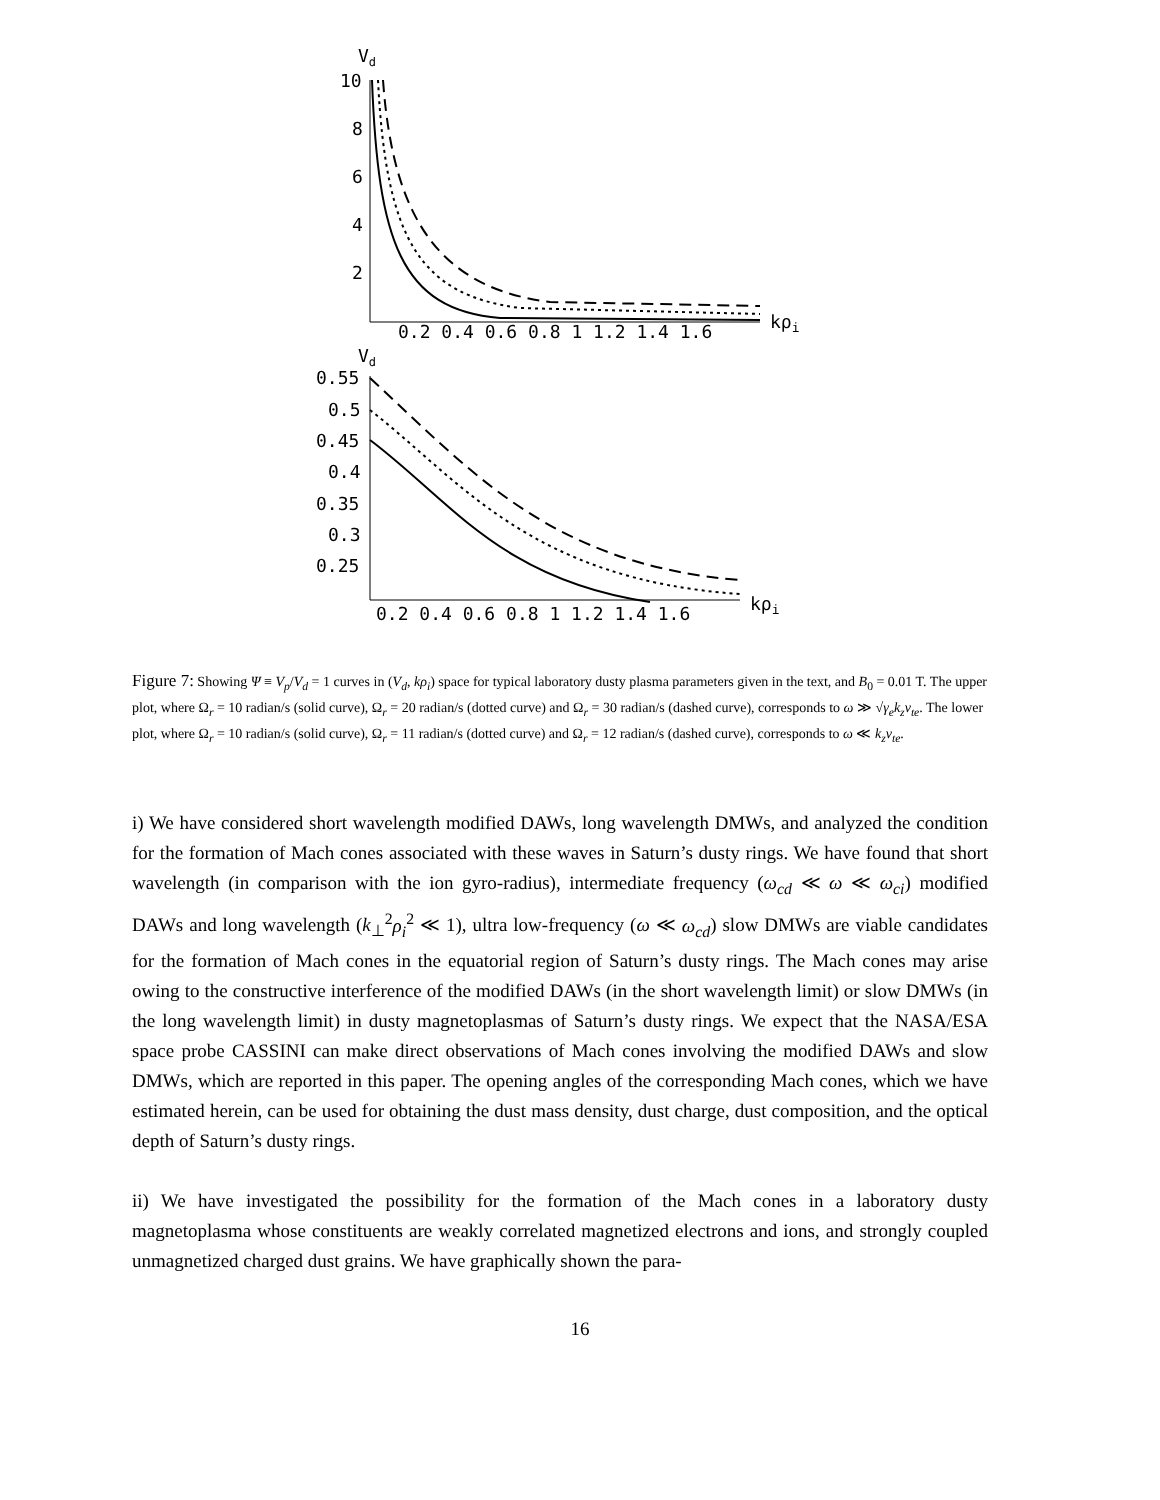Vd
10
8
6
4
2
0.2 0.4 0.6 0.8 1 1.2 1.4 1.6
kρi
Vd
0.55
0.5
0.45
0.4
0.35
0.3
0.25
0.2 0.4 0.6 0.8 1 1.2 1.4 1.6
kρi
Figure 7: Showing Ψ ≡ V<sub>p</sub>/V<sub>d</sub> = 1 curves in (V<sub>d</sub>, kρ<sub>i</sub>) space for typical laboratory dusty plasma parameters given in the text, and B<sub>0</sub> = 0.01 T. The upper plot, where Ω<sub>r</sub> = 10 radian/s (solid curve), Ω<sub>r</sub> = 20 radian/s (dotted curve) and Ω<sub>r</sub> = 30 radian/s (dashed curve), corresponds to ω ≫ √γ<sub>e</sub> k<sub>z</sub>v<sub>te</sub>. The lower plot, where Ω<sub>r</sub> = 10 radian/s (solid curve), Ω<sub>r</sub> = 11 radian/s (dotted curve) and Ω<sub>r</sub> = 12 radian/s (dashed curve), corresponds to ω ≪ k<sub>z</sub>v<sub>te</sub>.
i) We have considered short wavelength modified DAWs, long wavelength DMWs, and analyzed the condition for the formation of Mach cones associated with these waves in Saturn’s dusty rings. We have found that short wavelength (in comparison with the ion gyro-radius), intermediate frequency (ω<sub>cd</sub> ≪ ω ≪ ω<sub>ci</sub>) modified DAWs and long wavelength (k<sub>⊥</sub><sup>2</sup>ρ<sub>i</sub><sup>2</sup> ≪ 1), ultra low-frequency (ω ≪ ω<sub>cd</sub>) slow DMWs are viable candidates for the formation of Mach cones in the equatorial region of Saturn’s dusty rings. The Mach cones may arise owing to the constructive interference of the modified DAWs (in the short wavelength limit) or slow DMWs (in the long wavelength limit) in dusty magnetoplasmas of Saturn’s dusty rings. We expect that the NASA/ESA space probe CASSINI can make direct observations of Mach cones involving the modified DAWs and slow DMWs, which are reported in this paper. The opening angles of the corresponding Mach cones, which we have estimated herein, can be used for obtaining the dust mass density, dust charge, dust composition, and the optical depth of Saturn’s dusty rings.
ii) We have investigated the possibility for the formation of the Mach cones in a laboratory dusty magnetoplasma whose constituents are weakly correlated magnetized electrons and ions, and strongly coupled unmagnetized charged dust grains. We have graphically shown the para-
16